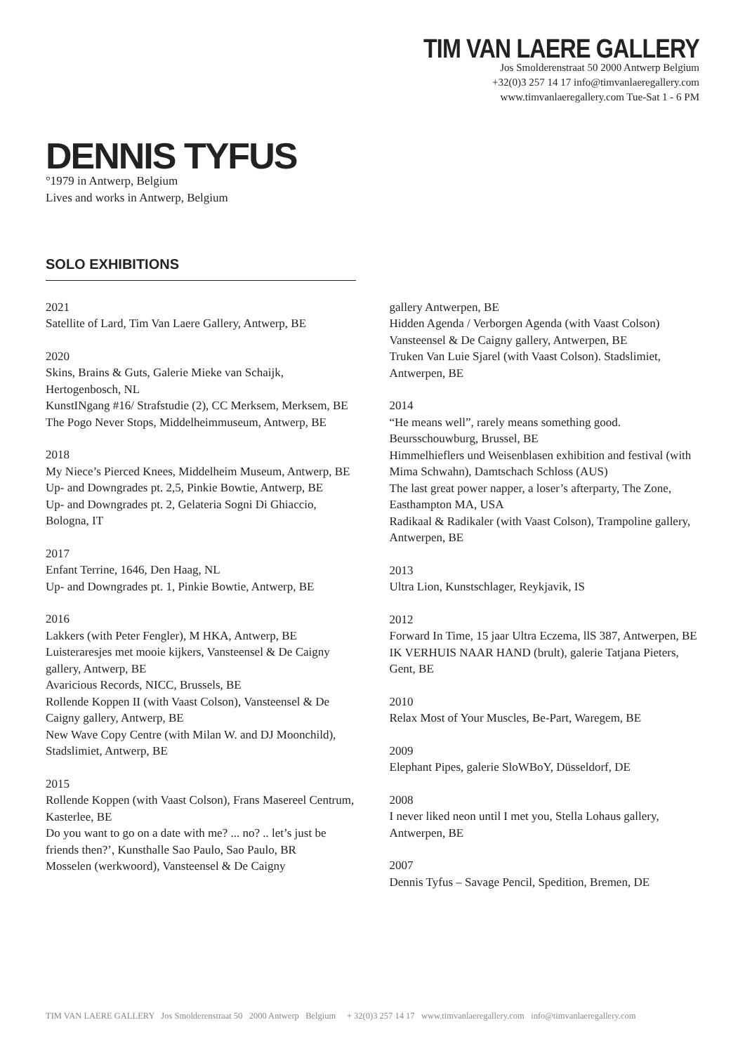TIM VAN LAERE GALLERY
Jos Smolderenstraat 50 2000 Antwerp Belgium
+32(0)3 257 14 17 info@timvanlaeregallery.com
www.timvanlaeregallery.com Tue-Sat 1 - 6 PM
DENNIS TYFUS
°1979 in Antwerp, Belgium
Lives and works in Antwerp, Belgium
SOLO EXHIBITIONS
2021
Satellite of Lard, Tim Van Laere Gallery, Antwerp, BE
2020
Skins, Brains & Guts, Galerie Mieke van Schaijk, Hertogenbosch, NL
KunstINgang #16/ Strafstudie (2), CC Merksem, Merksem, BE
The Pogo Never Stops, Middelheimmuseum, Antwerp, BE
2018
My Niece’s Pierced Knees, Middelheim Museum, Antwerp, BE
Up- and Downgrades pt. 2,5, Pinkie Bowtie, Antwerp, BE
Up- and Downgrades pt. 2, Gelateria Sogni Di Ghiaccio, Bologna, IT
2017
Enfant Terrine, 1646, Den Haag, NL
Up- and Downgrades pt. 1, Pinkie Bowtie, Antwerp, BE
2016
Lakkers (with Peter Fengler), M HKA, Antwerp, BE
Luisteraresjes met mooie kijkers, Vansteensel & De Caigny gallery, Antwerp, BE
Avaricious Records, NICC, Brussels, BE
Rollende Koppen II (with Vaast Colson), Vansteensel & De Caigny gallery, Antwerp, BE
New Wave Copy Centre (with Milan W. and DJ Moonchild), Stadslimiet, Antwerp, BE
2015
Rollende Koppen (with Vaast Colson), Frans Masereel Centrum, Kasterlee, BE
Do you want to go on a date with me? ... no? .. let’s just be friends then?’, Kunsthalle Sao Paulo, Sao Paulo, BR
Mosselen (werkwoord), Vansteensel & De Caigny
gallery Antwerpen, BE
Hidden Agenda / Verborgen Agenda (with Vaast Colson) Vansteensel & De Caigny gallery, Antwerpen, BE
Truken Van Luie Sjarel (with Vaast Colson). Stadslimiet, Antwerpen, BE
2014
“He means well”, rarely means something good. Beursschouwburg, Brussel, BE
Himmelhieflers und Weisenblasen exhibition and festival (with Mima Schwahn), Damtschach Schloss (AUS)
The last great power napper, a loser’s afterparty, The Zone, Easthampton MA, USA
Radikaal & Radikaler (with Vaast Colson), Trampoline gallery, Antwerpen, BE
2013
Ultra Lion, Kunstschlager, Reykjavik, IS
2012
Forward In Time, 15 jaar Ultra Eczema, llS 387, Antwerpen, BE
IK VERHUIS NAAR HAND (brult), galerie Tatjana Pieters, Gent, BE
2010
Relax Most of Your Muscles, Be-Part, Waregem, BE
2009
Elephant Pipes, galerie SloWBoY, Düsseldorf, DE
2008
I never liked neon until I met you, Stella Lohaus gallery, Antwerpen, BE
2007
Dennis Tyfus – Savage Pencil, Spedition, Bremen, DE
TIM VAN LAERE GALLERY Jos Smolderenstraat 50 2000 Antwerp Belgium + 32(0)3 257 14 17 www.timvanlaeregallery.com info@timvanlaeregallery.com